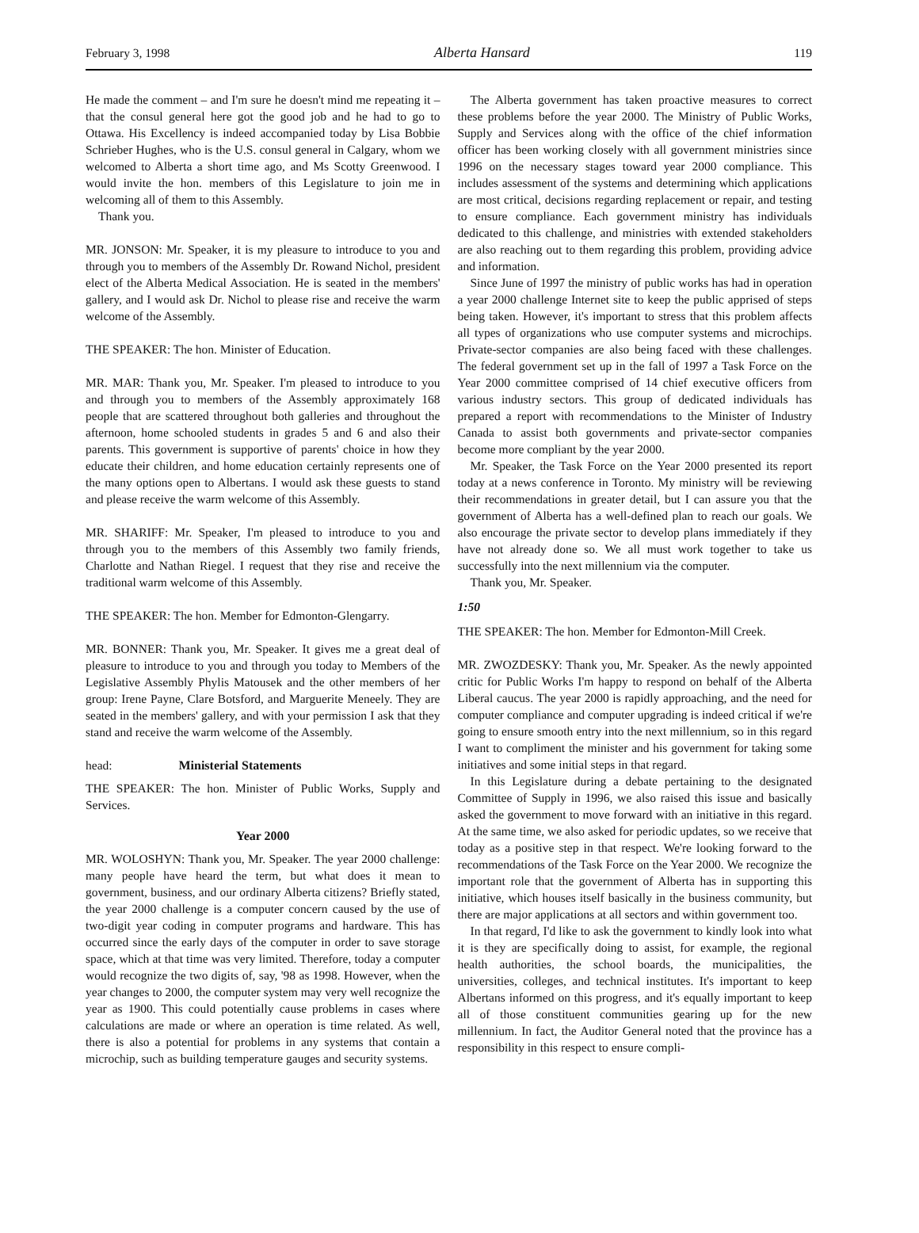February 3, 1998 Alberta Hansard 119
He made the comment – and I'm sure he doesn't mind me repeating it – that the consul general here got the good job and he had to go to Ottawa. His Excellency is indeed accompanied today by Lisa Bobbie Schrieber Hughes, who is the U.S. consul general in Calgary, whom we welcomed to Alberta a short time ago, and Ms Scotty Greenwood. I would invite the hon. members of this Legislature to join me in welcoming all of them to this Assembly.
Thank you.
MR. JONSON: Mr. Speaker, it is my pleasure to introduce to you and through you to members of the Assembly Dr. Rowand Nichol, president elect of the Alberta Medical Association. He is seated in the members' gallery, and I would ask Dr. Nichol to please rise and receive the warm welcome of the Assembly.
THE SPEAKER: The hon. Minister of Education.
MR. MAR: Thank you, Mr. Speaker. I'm pleased to introduce to you and through you to members of the Assembly approximately 168 people that are scattered throughout both galleries and throughout the afternoon, home schooled students in grades 5 and 6 and also their parents. This government is supportive of parents' choice in how they educate their children, and home education certainly represents one of the many options open to Albertans. I would ask these guests to stand and please receive the warm welcome of this Assembly.
MR. SHARIFF: Mr. Speaker, I'm pleased to introduce to you and through you to the members of this Assembly two family friends, Charlotte and Nathan Riegel. I request that they rise and receive the traditional warm welcome of this Assembly.
THE SPEAKER: The hon. Member for Edmonton-Glengarry.
MR. BONNER: Thank you, Mr. Speaker. It gives me a great deal of pleasure to introduce to you and through you today to Members of the Legislative Assembly Phylis Matousek and the other members of her group: Irene Payne, Clare Botsford, and Marguerite Meneely. They are seated in the members' gallery, and with your permission I ask that they stand and receive the warm welcome of the Assembly.
head: Ministerial Statements
THE SPEAKER: The hon. Minister of Public Works, Supply and Services.
Year 2000
MR. WOLOSHYN: Thank you, Mr. Speaker. The year 2000 challenge: many people have heard the term, but what does it mean to government, business, and our ordinary Alberta citizens? Briefly stated, the year 2000 challenge is a computer concern caused by the use of two-digit year coding in computer programs and hardware. This has occurred since the early days of the computer in order to save storage space, which at that time was very limited. Therefore, today a computer would recognize the two digits of, say, '98 as 1998. However, when the year changes to 2000, the computer system may very well recognize the year as 1900. This could potentially cause problems in cases where calculations are made or where an operation is time related. As well, there is also a potential for problems in any systems that contain a microchip, such as building temperature gauges and security systems.
The Alberta government has taken proactive measures to correct these problems before the year 2000. The Ministry of Public Works, Supply and Services along with the office of the chief information officer has been working closely with all government ministries since 1996 on the necessary stages toward year 2000 compliance. This includes assessment of the systems and determining which applications are most critical, decisions regarding replacement or repair, and testing to ensure compliance. Each government ministry has individuals dedicated to this challenge, and ministries with extended stakeholders are also reaching out to them regarding this problem, providing advice and information.
Since June of 1997 the ministry of public works has had in operation a year 2000 challenge Internet site to keep the public apprised of steps being taken. However, it's important to stress that this problem affects all types of organizations who use computer systems and microchips. Private-sector companies are also being faced with these challenges. The federal government set up in the fall of 1997 a Task Force on the Year 2000 committee comprised of 14 chief executive officers from various industry sectors. This group of dedicated individuals has prepared a report with recommendations to the Minister of Industry Canada to assist both governments and private-sector companies become more compliant by the year 2000.
Mr. Speaker, the Task Force on the Year 2000 presented its report today at a news conference in Toronto. My ministry will be reviewing their recommendations in greater detail, but I can assure you that the government of Alberta has a well-defined plan to reach our goals. We also encourage the private sector to develop plans immediately if they have not already done so. We all must work together to take us successfully into the next millennium via the computer.
Thank you, Mr. Speaker.
1:50
THE SPEAKER: The hon. Member for Edmonton-Mill Creek.
MR. ZWOZDESKY: Thank you, Mr. Speaker. As the newly appointed critic for Public Works I'm happy to respond on behalf of the Alberta Liberal caucus. The year 2000 is rapidly approaching, and the need for computer compliance and computer upgrading is indeed critical if we're going to ensure smooth entry into the next millennium, so in this regard I want to compliment the minister and his government for taking some initiatives and some initial steps in that regard.
In this Legislature during a debate pertaining to the designated Committee of Supply in 1996, we also raised this issue and basically asked the government to move forward with an initiative in this regard. At the same time, we also asked for periodic updates, so we receive that today as a positive step in that respect. We're looking forward to the recommendations of the Task Force on the Year 2000. We recognize the important role that the government of Alberta has in supporting this initiative, which houses itself basically in the business community, but there are major applications at all sectors and within government too.
In that regard, I'd like to ask the government to kindly look into what it is they are specifically doing to assist, for example, the regional health authorities, the school boards, the municipalities, the universities, colleges, and technical institutes. It's important to keep Albertans informed on this progress, and it's equally important to keep all of those constituent communities gearing up for the new millennium. In fact, the Auditor General noted that the province has a responsibility in this respect to ensure compli-